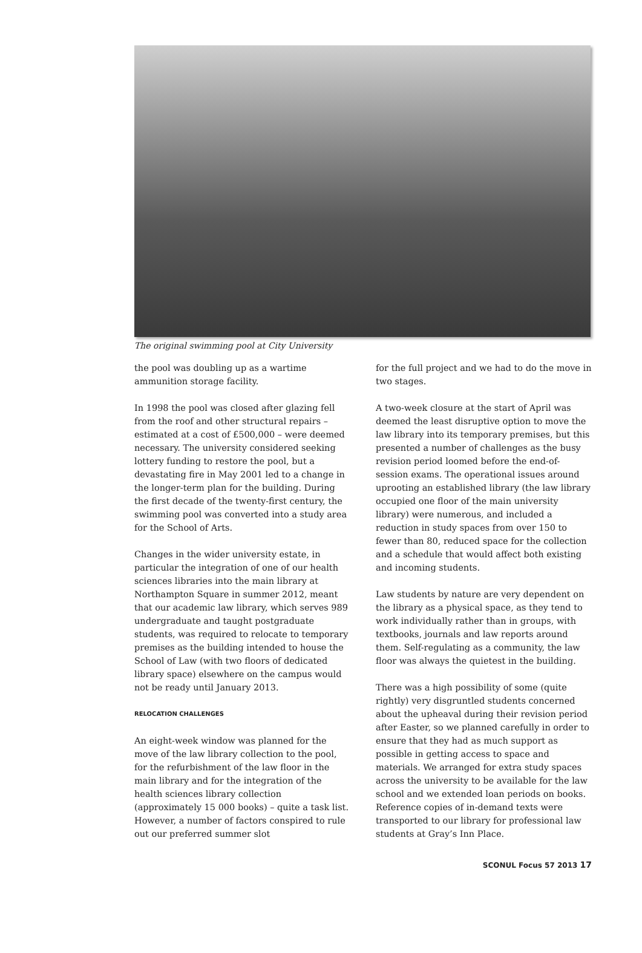The original swimming pool at City University
the pool was doubling up as a wartime ammunition storage facility.
In 1998 the pool was closed after glazing fell from the roof and other structural repairs – estimated at a cost of £500,000 – were deemed necessary. The university considered seeking lottery funding to restore the pool, but a devastating fire in May 2001 led to a change in the longer-term plan for the building. During the first decade of the twenty-first century, the swimming pool was converted into a study area for the School of Arts.
Changes in the wider university estate, in particular the integration of one of our health sciences libraries into the main library at Northampton Square in summer 2012, meant that our academic law library, which serves 989 undergraduate and taught postgraduate students, was required to relocate to temporary premises as the building intended to house the School of Law (with two floors of dedicated library space) elsewhere on the campus would not be ready until January 2013.
RELOCATION CHALLENGES
An eight-week window was planned for the move of the law library collection to the pool, for the refurbishment of the law floor in the main library and for the integration of the health sciences library collection (approximately 15 000 books) – quite a task list. However, a number of factors conspired to rule out our preferred summer slot
for the full project and we had to do the move in two stages.
A two-week closure at the start of April was deemed the least disruptive option to move the law library into its temporary premises, but this presented a number of challenges as the busy revision period loomed before the end-of-session exams. The operational issues around uprooting an established library (the law library occupied one floor of the main university library) were numerous, and included a reduction in study spaces from over 150 to fewer than 80, reduced space for the collection and a schedule that would affect both existing and incoming students.
Law students by nature are very dependent on the library as a physical space, as they tend to work individually rather than in groups, with textbooks, journals and law reports around them. Self-regulating as a community, the law floor was always the quietest in the building.
There was a high possibility of some (quite rightly) very disgruntled students concerned about the upheaval during their revision period after Easter, so we planned carefully in order to ensure that they had as much support as possible in getting access to space and materials. We arranged for extra study spaces across the university to be available for the law school and we extended loan periods on books. Reference copies of in-demand texts were transported to our library for professional law students at Gray’s Inn Place.
SCONUL Focus 57 2013 17